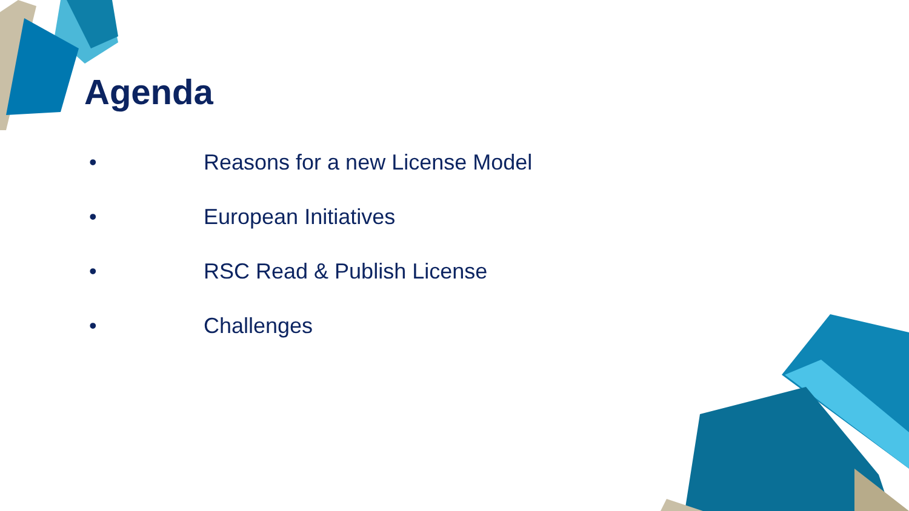Agenda
• Reasons for a new License Model
• European Initiatives
• RSC Read & Publish License
• Challenges